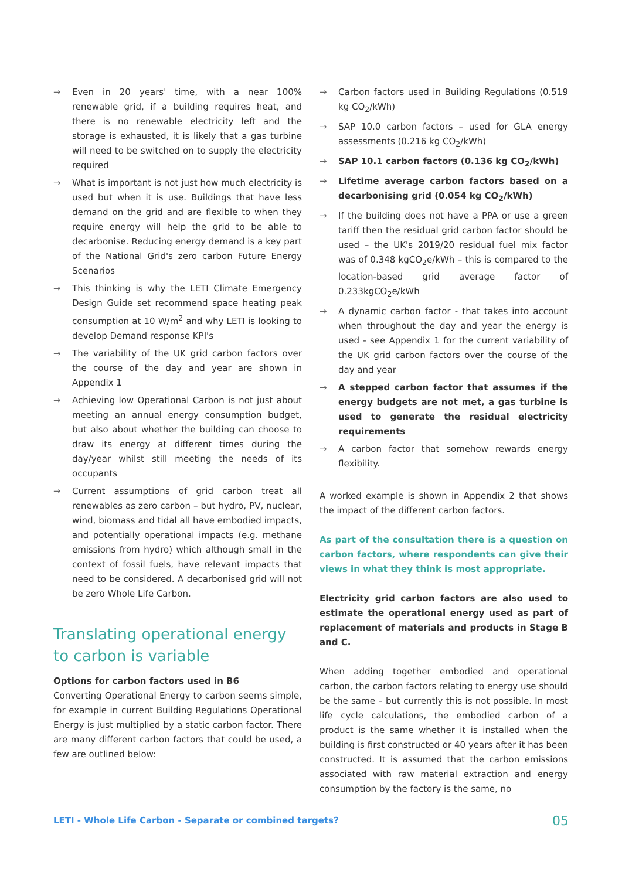→ Even in 20 years' time, with a near 100% renewable grid, if a building requires heat, and there is no renewable electricity left and the storage is exhausted, it is likely that a gas turbine will need to be switched on to supply the electricity required
→ What is important is not just how much electricity is used but when it is use. Buildings that have less demand on the grid and are flexible to when they require energy will help the grid to be able to decarbonise. Reducing energy demand is a key part of the National Grid's zero carbon Future Energy Scenarios
→ This thinking is why the LETI Climate Emergency Design Guide set recommend space heating peak consumption at 10 W/m<sup>2</sup> and why LETI is looking to develop Demand response KPI's
→ The variability of the UK grid carbon factors over the course of the day and year are shown in Appendix 1
→ Achieving low Operational Carbon is not just about meeting an annual energy consumption budget, but also about whether the building can choose to draw its energy at different times during the day/year whilst still meeting the needs of its occupants
→ Current assumptions of grid carbon treat all renewables as zero carbon – but hydro, PV, nuclear, wind, biomass and tidal all have embodied impacts, and potentially operational impacts (e.g. methane emissions from hydro) which although small in the context of fossil fuels, have relevant impacts that need to be considered. A decarbonised grid will not be zero Whole Life Carbon.
Translating operational energy to carbon is variable
Options for carbon factors used in B6
Converting Operational Energy to carbon seems simple, for example in current Building Regulations Operational Energy is just multiplied by a static carbon factor. There are many different carbon factors that could be used, a few are outlined below:
→ Carbon factors used in Building Regulations (0.519 kg CO<sub>2</sub>/kWh)
→ SAP 10.0 carbon factors – used for GLA energy assessments (0.216 kg CO<sub>2</sub>/kWh)
→ SAP 10.1 carbon factors (0.136 kg CO<sub>2</sub>/kWh)
→ Lifetime average carbon factors based on a decarbonising grid (0.054 kg CO<sub>2</sub>/kWh)
→ If the building does not have a PPA or use a green tariff then the residual grid carbon factor should be used – the UK's 2019/20 residual fuel mix factor was of 0.348 kgCO<sub>2</sub>e/kWh – this is compared to the location-based grid average factor of 0.233kgCO<sub>2</sub>e/kWh
→ A dynamic carbon factor - that takes into account when throughout the day and year the energy is used - see Appendix 1 for the current variability of the UK grid carbon factors over the course of the day and year
→ A stepped carbon factor that assumes if the energy budgets are not met, a gas turbine is used to generate the residual electricity requirements
→ A carbon factor that somehow rewards energy flexibility.
A worked example is shown in Appendix 2 that shows the impact of the different carbon factors.
As part of the consultation there is a question on carbon factors, where respondents can give their views in what they think is most appropriate.
Electricity grid carbon factors are also used to estimate the operational energy used as part of replacement of materials and products in Stage B and C.
When adding together embodied and operational carbon, the carbon factors relating to energy use should be the same – but currently this is not possible. In most life cycle calculations, the embodied carbon of a product is the same whether it is installed when the building is first constructed or 40 years after it has been constructed. It is assumed that the carbon emissions associated with raw material extraction and energy consumption by the factory is the same, no
LETI - Whole Life Carbon - Separate or combined targets? 05